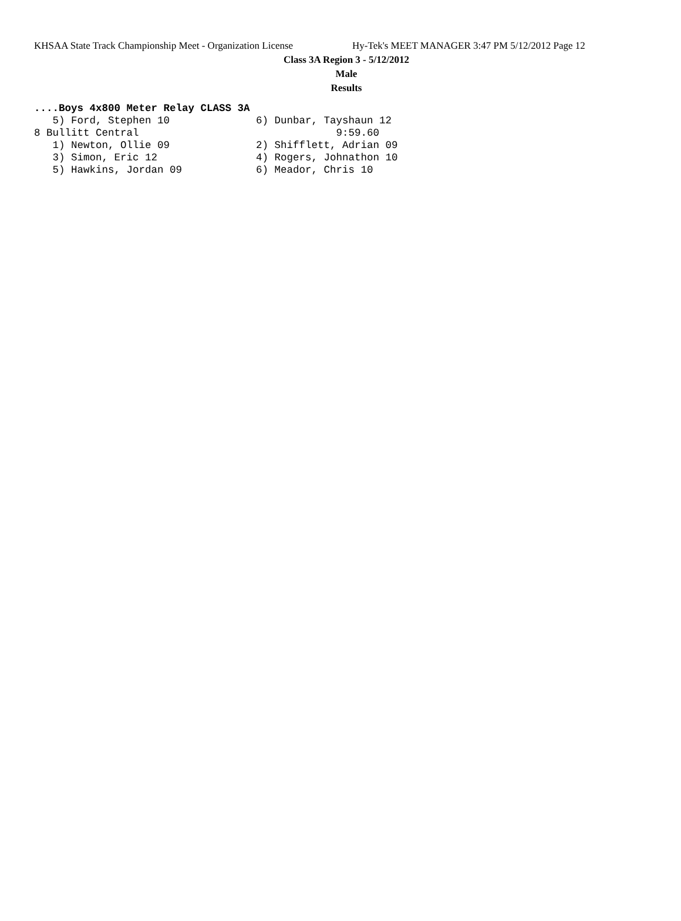KHSAA State Track Championship Meet - Organization License Hy-Tek's MEET MANAGER 3:47 PM 5/12/2012 Page 12
Class 3A Region 3 - 5/12/2012
Male
Results
....Boys 4x800 Meter Relay CLASS 3A
   5) Ford, Stephen 10              6) Dunbar, Tayshaun 12
8 Bullitt Central                                9:59.60
   1) Newton, Ollie 09              2) Shifflett, Adrian 09
   3) Simon, Eric 12                4) Rogers, Johnathon 10
   5) Hawkins, Jordan 09            6) Meador, Chris 10